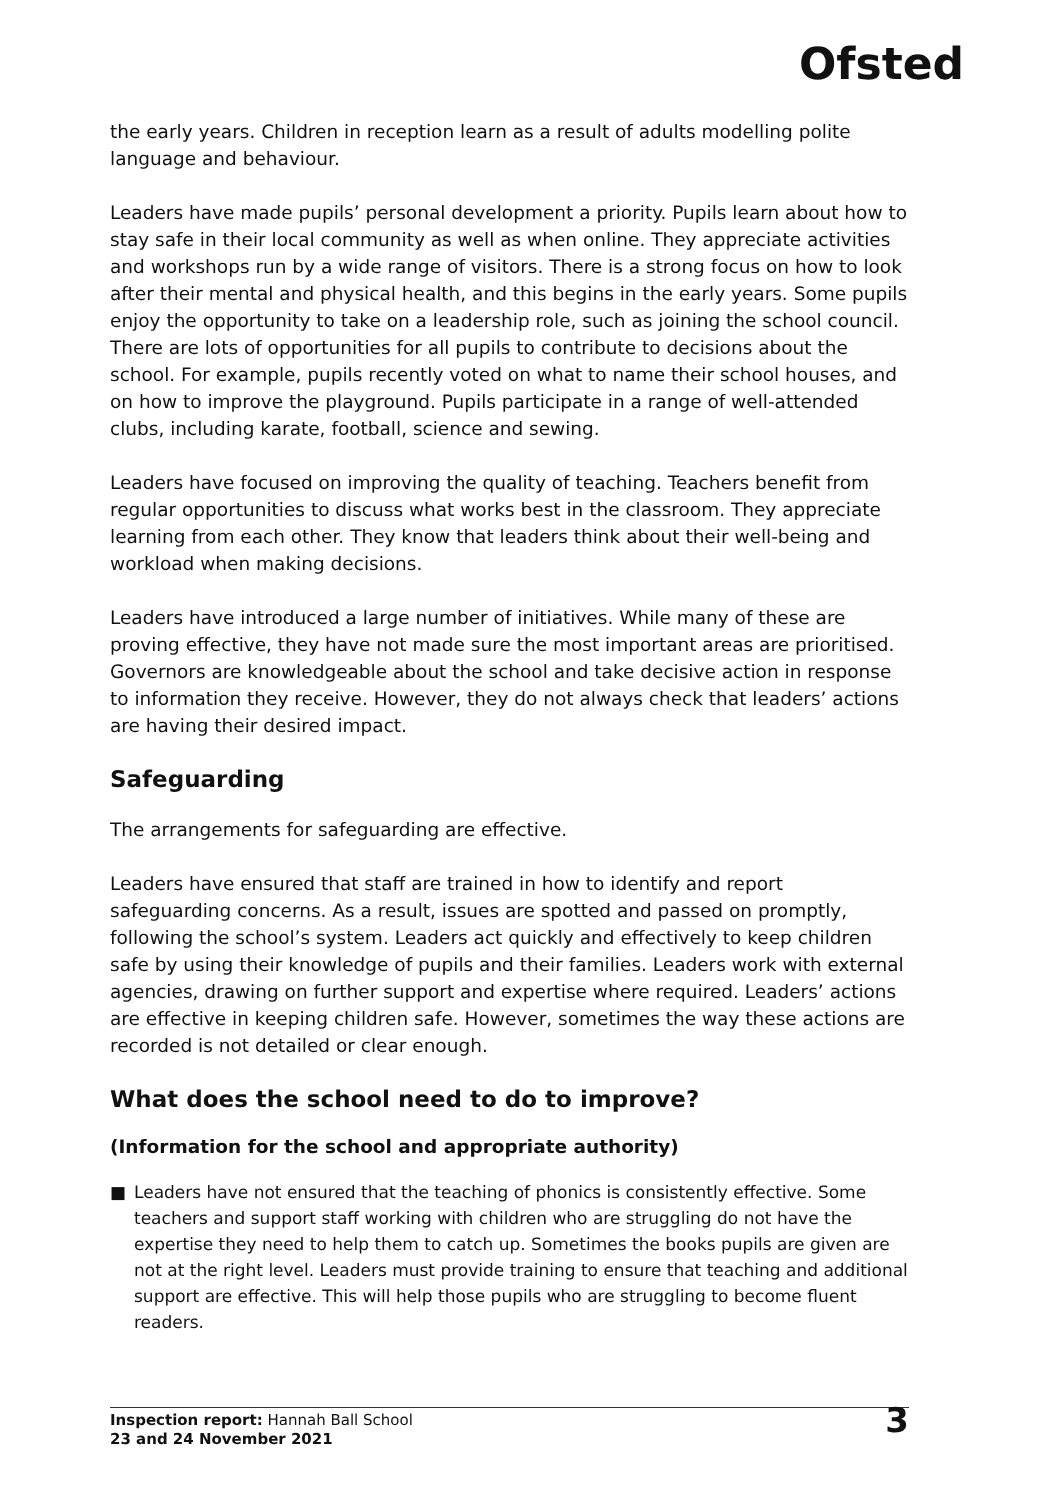Ofsted
the early years. Children in reception learn as a result of adults modelling polite language and behaviour.
Leaders have made pupils’ personal development a priority. Pupils learn about how to stay safe in their local community as well as when online. They appreciate activities and workshops run by a wide range of visitors. There is a strong focus on how to look after their mental and physical health, and this begins in the early years. Some pupils enjoy the opportunity to take on a leadership role, such as joining the school council. There are lots of opportunities for all pupils to contribute to decisions about the school. For example, pupils recently voted on what to name their school houses, and on how to improve the playground. Pupils participate in a range of well-attended clubs, including karate, football, science and sewing.
Leaders have focused on improving the quality of teaching. Teachers benefit from regular opportunities to discuss what works best in the classroom. They appreciate learning from each other. They know that leaders think about their well-being and workload when making decisions.
Leaders have introduced a large number of initiatives. While many of these are proving effective, they have not made sure the most important areas are prioritised. Governors are knowledgeable about the school and take decisive action in response to information they receive. However, they do not always check that leaders’ actions are having their desired impact.
Safeguarding
The arrangements for safeguarding are effective.
Leaders have ensured that staff are trained in how to identify and report safeguarding concerns. As a result, issues are spotted and passed on promptly, following the school’s system. Leaders act quickly and effectively to keep children safe by using their knowledge of pupils and their families. Leaders work with external agencies, drawing on further support and expertise where required. Leaders’ actions are effective in keeping children safe. However, sometimes the way these actions are recorded is not detailed or clear enough.
What does the school need to do to improve?
(Information for the school and appropriate authority)
■ Leaders have not ensured that the teaching of phonics is consistently effective. Some teachers and support staff working with children who are struggling do not have the expertise they need to help them to catch up. Sometimes the books pupils are given are not at the right level. Leaders must provide training to ensure that teaching and additional support are effective. This will help those pupils who are struggling to become fluent readers.
Inspection report: Hannah Ball School
23 and 24 November 2021
3